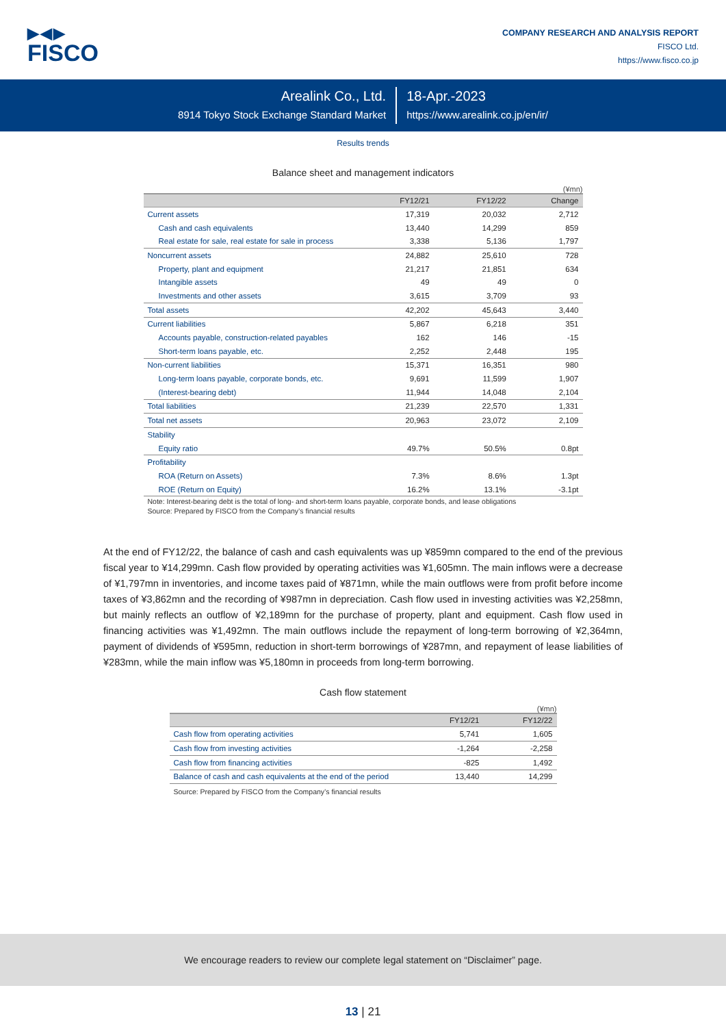▶◀▶
FISCO
COMPANY RESEARCH AND ANALYSIS REPORT
FISCO Ltd.
https://www.fisco.co.jp
Arealink Co., Ltd.
8914 Tokyo Stock Exchange Standard Market
18-Apr.-2023
https://www.arealink.co.jp/en/ir/
Results trends
Balance sheet and management indicators
(¥mn)
| | FY12/21 | FY12/22 | Change |
| --- | --- | --- | --- |
| Current assets | 17,319 | 20,032 | 2,712 |
| Cash and cash equivalents | 13,440 | 14,299 | 859 |
| Real estate for sale, real estate for sale in process | 3,338 | 5,136 | 1,797 |
| Noncurrent assets | 24,882 | 25,610 | 728 |
| Property, plant and equipment | 21,217 | 21,851 | 634 |
| Intangible assets | 49 | 49 | 0 |
| Investments and other assets | 3,615 | 3,709 | 93 |
| Total assets | 42,202 | 45,643 | 3,440 |
| Current liabilities | 5,867 | 6,218 | 351 |
| Accounts payable, construction-related payables | 162 | 146 | -15 |
| Short-term loans payable, etc. | 2,252 | 2,448 | 195 |
| Non-current liabilities | 15,371 | 16,351 | 980 |
| Long-term loans payable, corporate bonds, etc. | 9,691 | 11,599 | 1,907 |
| (Interest-bearing debt) | 11,944 | 14,048 | 2,104 |
| Total liabilities | 21,239 | 22,570 | 1,331 |
| Total net assets | 20,963 | 23,072 | 2,109 |
| Stability | | | |
| Equity ratio | 49.7% | 50.5% | 0.8pt |
| Profitability | | | |
| ROA (Return on Assets) | 7.3% | 8.6% | 1.3pt |
| ROE (Return on Equity) | 16.2% | 13.1% | -3.1pt |
Note: Interest-bearing debt is the total of long- and short-term loans payable, corporate bonds, and lease obligations
Source: Prepared by FISCO from the Company’s financial results
At the end of FY12/22, the balance of cash and cash equivalents was up ¥859mn compared to the end of the previous fiscal year to ¥14,299mn. Cash flow provided by operating activities was ¥1,605mn. The main inflows were a decrease of ¥1,797mn in inventories, and income taxes paid of ¥871mn, while the main outflows were from profit before income taxes of ¥3,862mn and the recording of ¥987mn in depreciation. Cash flow used in investing activities was ¥2,258mn, but mainly reflects an outflow of ¥2,189mn for the purchase of property, plant and equipment. Cash flow used in financing activities was ¥1,492mn. The main outflows include the repayment of long-term borrowing of ¥2,364mn, payment of dividends of ¥595mn, reduction in short-term borrowings of ¥287mn, and repayment of lease liabilities of ¥283mn, while the main inflow was ¥5,180mn in proceeds from long-term borrowing.
Cash flow statement
(¥mn)
| | FY12/21 | FY12/22 |
| --- | --- | --- |
| Cash flow from operating activities | 5,741 | 1,605 |
| Cash flow from investing activities | -1,264 | -2,258 |
| Cash flow from financing activities | -825 | 1,492 |
| Balance of cash and cash equivalents at the end of the period | 13,440 | 14,299 |
Source: Prepared by FISCO from the Company’s financial results
We encourage readers to review our complete legal statement on “Disclaimer” page.
13 | 21